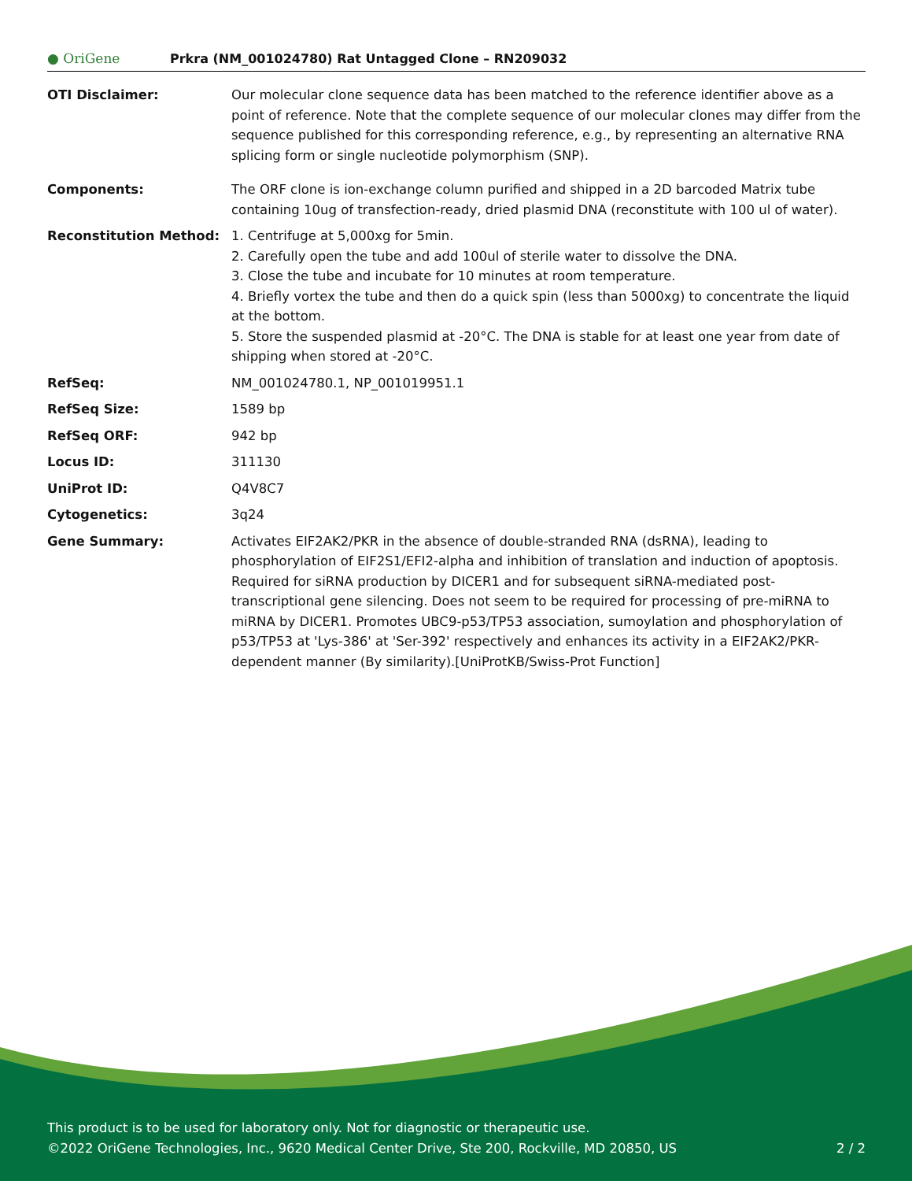● OriGene
Prkra (NM_001024780) Rat Untagged Clone – RN209032
| OTI Disclaimer: | Our molecular clone sequence data has been matched to the reference identifier above as a point of reference. Note that the complete sequence of our molecular clones may differ from the sequence published for this corresponding reference, e.g., by representing an alternative RNA splicing form or single nucleotide polymorphism (SNP). |
| Components: | The ORF clone is ion-exchange column purified and shipped in a 2D barcoded Matrix tube containing 10ug of transfection-ready, dried plasmid DNA (reconstitute with 100 ul of water). |
| Reconstitution Method: | 1. Centrifuge at 5,000xg for 5min. 2. Carefully open the tube and add 100ul of sterile water to dissolve the DNA. 3. Close the tube and incubate for 10 minutes at room temperature. 4. Briefly vortex the tube and then do a quick spin (less than 5000xg) to concentrate the liquid at the bottom. 5. Store the suspended plasmid at -20°C. The DNA is stable for at least one year from date of shipping when stored at -20°C. |
| RefSeq: | NM_001024780.1 , NP_001019951.1 |
| RefSeq Size: | 1589 bp |
| RefSeq ORF: | 942 bp |
| Locus ID: | 311130 |
| UniProt ID: | Q4V8C7 |
| Cytogenetics: | 3q24 |
| Gene Summary: | Activates EIF2AK2/PKR in the absence of double-stranded RNA (dsRNA), leading to phosphorylation of EIF2S1/EFI2-alpha and inhibition of translation and induction of apoptosis. Required for siRNA production by DICER1 and for subsequent siRNA-mediated post-transcriptional gene silencing. Does not seem to be required for processing of pre-miRNA to miRNA by DICER1. Promotes UBC9-p53/TP53 association, sumoylation and phosphorylation of p53/TP53 at 'Lys-386' at 'Ser-392' respectively and enhances its activity in a EIF2AK2/PKR-dependent manner (By similarity).[UniProtKB/Swiss-Prot Function] |
This product is to be used for laboratory only. Not for diagnostic or therapeutic use.
©2022 OriGene Technologies, Inc., 9620 Medical Center Drive, Ste 200, Rockville, MD 20850, US 2 / 2